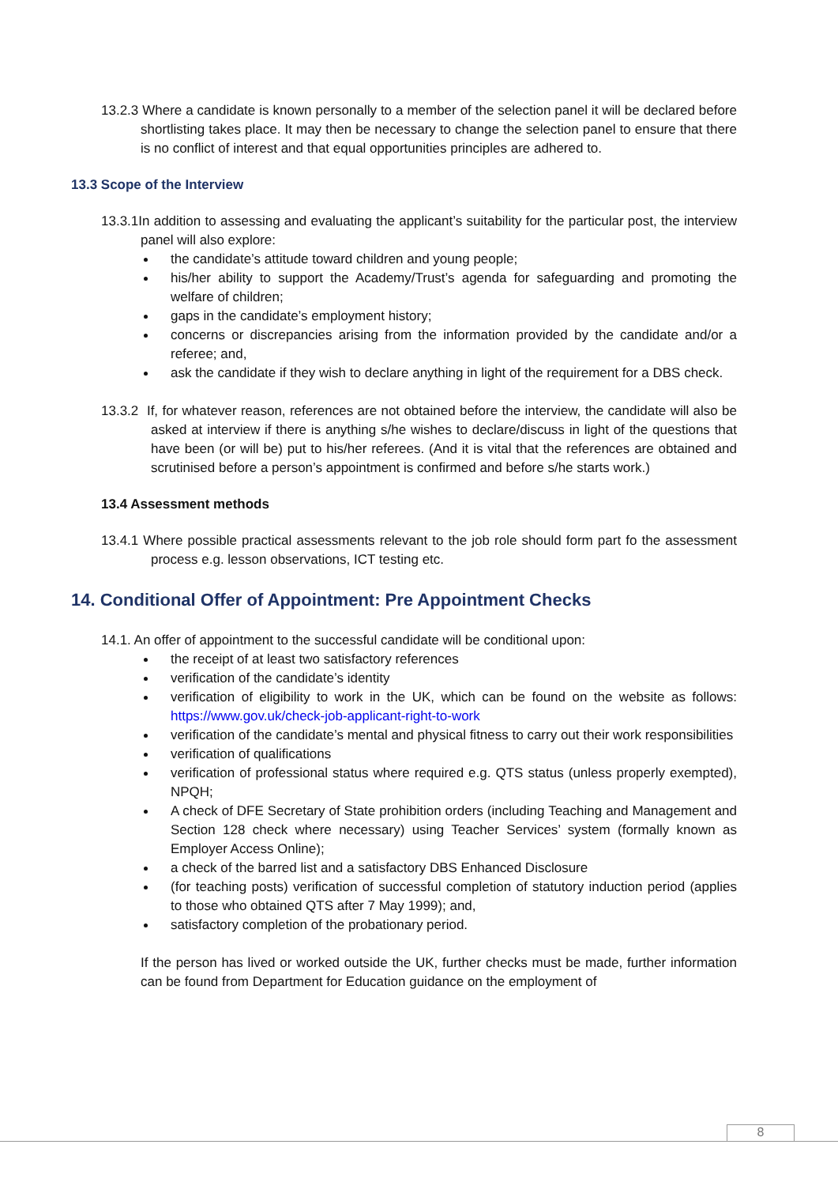13.2.3 Where a candidate is known personally to a member of the selection panel it will be declared before shortlisting takes place. It may then be necessary to change the selection panel to ensure that there is no conflict of interest and that equal opportunities principles are adhered to.
13.3 Scope of the Interview
13.3.1In addition to assessing and evaluating the applicant’s suitability for the particular post, the interview panel will also explore:
the candidate’s attitude toward children and young people;
his/her ability to support the Academy/Trust’s agenda for safeguarding and promoting the welfare of children;
gaps in the candidate’s employment history;
concerns or discrepancies arising from the information provided by the candidate and/or a referee; and,
ask the candidate if they wish to declare anything in light of the requirement for a DBS check.
13.3.2 If, for whatever reason, references are not obtained before the interview, the candidate will also be asked at interview if there is anything s/he wishes to declare/discuss in light of the questions that have been (or will be) put to his/her referees. (And it is vital that the references are obtained and scrutinised before a person’s appointment is confirmed and before s/he starts work.)
13.4 Assessment methods
13.4.1 Where possible practical assessments relevant to the job role should form part fo the assessment process e.g. lesson observations, ICT testing etc.
14. Conditional Offer of Appointment: Pre Appointment Checks
14.1. An offer of appointment to the successful candidate will be conditional upon:
the receipt of at least two satisfactory references
verification of the candidate’s identity
verification of eligibility to work in the UK, which can be found on the website as follows: https://www.gov.uk/check-job-applicant-right-to-work
verification of the candidate’s mental and physical fitness to carry out their work responsibilities
verification of qualifications
verification of professional status where required e.g. QTS status (unless properly exempted), NPQH;
A check of DFE Secretary of State prohibition orders (including Teaching and Management and Section 128 check where necessary) using Teacher Services’ system (formally known as Employer Access Online);
a check of the barred list and a satisfactory DBS Enhanced Disclosure
(for teaching posts) verification of successful completion of statutory induction period (applies to those who obtained QTS after 7 May 1999); and,
satisfactory completion of the probationary period.
If the person has lived or worked outside the UK, further checks must be made, further information can be found from Department for Education guidance on the employment of
8